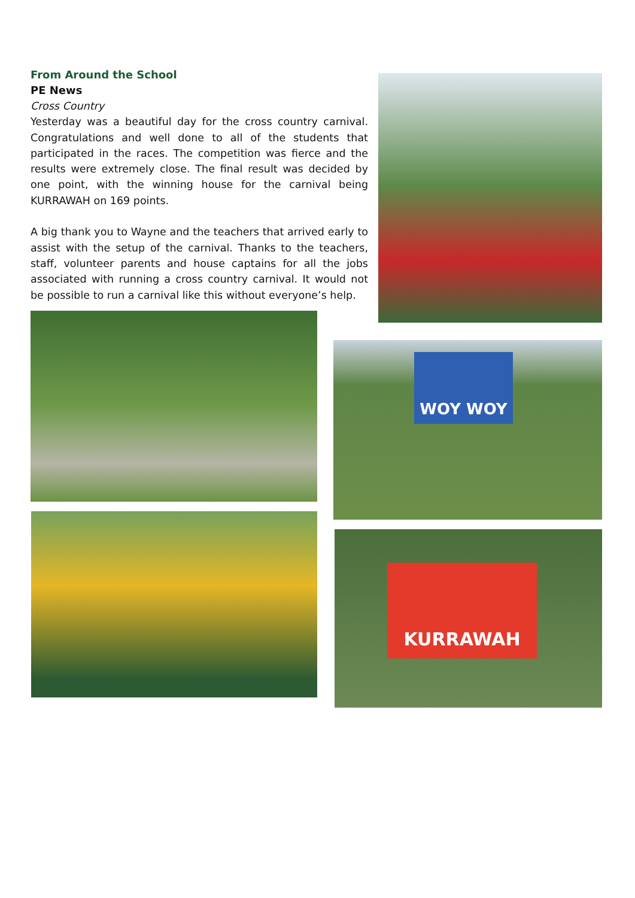From Around the School
PE News
Cross Country
Yesterday was a beautiful day for the cross country carnival. Congratulations and well done to all of the students that participated in the races. The competition was fierce and the results were extremely close. The final result was decided by one point, with the winning house for the carnival being KURRAWAH on 169 points.
A big thank you to Wayne and the teachers that arrived early to assist with the setup of the carnival. Thanks to the teachers, staff, volunteer parents and house captains for all the jobs associated with running a cross country carnival. It would not be possible to run a carnival like this without everyone’s help.
WOY WOY
KURRAWAH